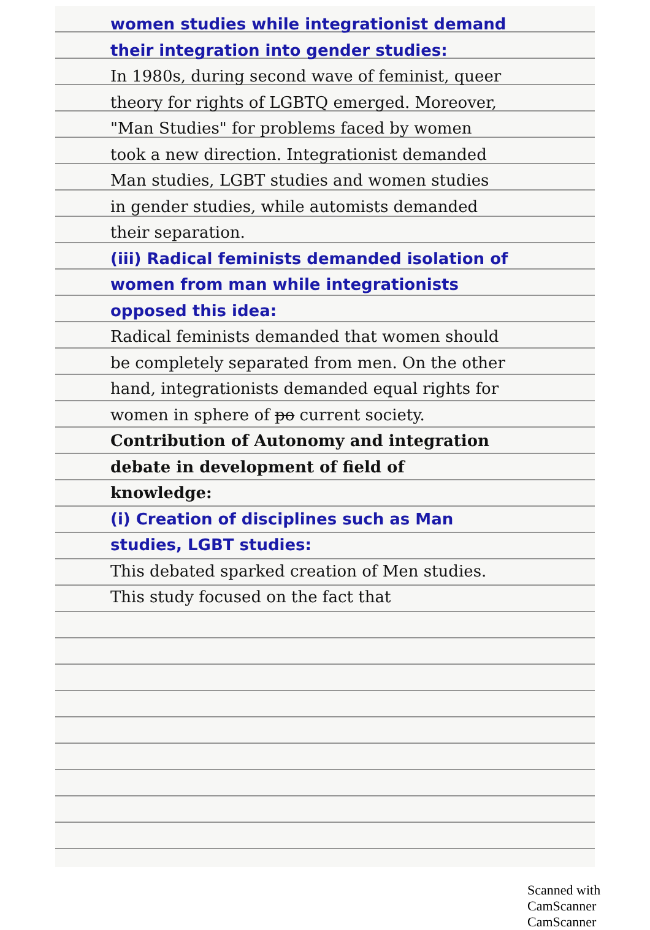women studies while integrationist demand their integration into gender studies:
In 1980s, during second wave of feminist, queer theory for rights of LGBTQ emerged. Moreover, "Man Studies" for problems faced by women took a new direction. Integrationist demanded Man studies, LGBT studies and women studies in gender studies, while automists demanded their separation.
(iii) Radical feminists demanded isolation of women from man while integrationists opposed this idea:
Radical feminists demanded that women should be completely separated from men. On the other hand, integrationists demanded equal rights for women in sphere of po current society.
Contribution of Autonomy and integration debate in development of field of knowledge:
(i) Creation of disciplines such as Man studies, LGBT studies:
This debated sparked creation of Men studies. This study focused on the fact that
Scanned with CamScanner CamScanner